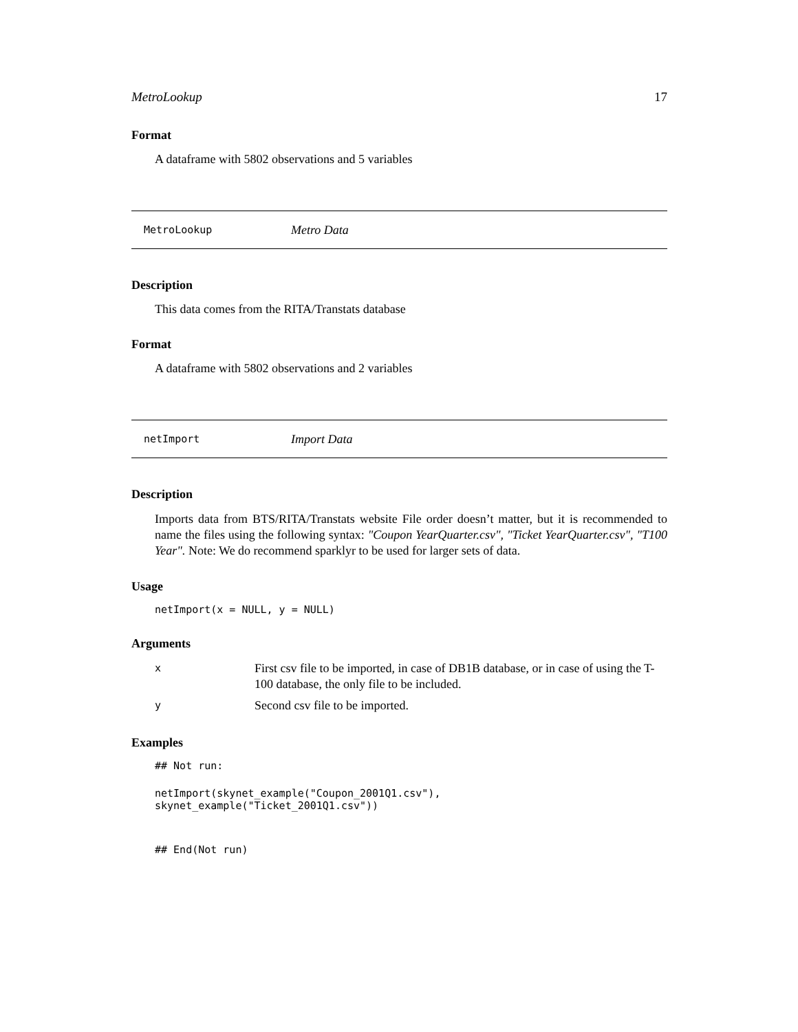MetroLookup 17
Format
A dataframe with 5802 observations and 5 variables
MetroLookup Metro Data
Description
This data comes from the RITA/Transtats database
Format
A dataframe with 5802 observations and 2 variables
netImport Import Data
Description
Imports data from BTS/RITA/Transtats website File order doesn’t matter, but it is recommended to name the files using the following syntax: "Coupon YearQuarter.csv", "Ticket YearQuarter.csv", "T100 Year". Note: We do recommend sparklyr to be used for larger sets of data.
Usage
netImport(x = NULL, y = NULL)
Arguments
| x | First csv file to be imported, in case of DB1B database, or in case of using the T-100 database, the only file to be included. |
| y | Second csv file to be imported. |
Examples
## Not run:
netImport(skynet_example("Coupon_2001Q1.csv"), skynet_example("Ticket_2001Q1.csv"))
## End(Not run)